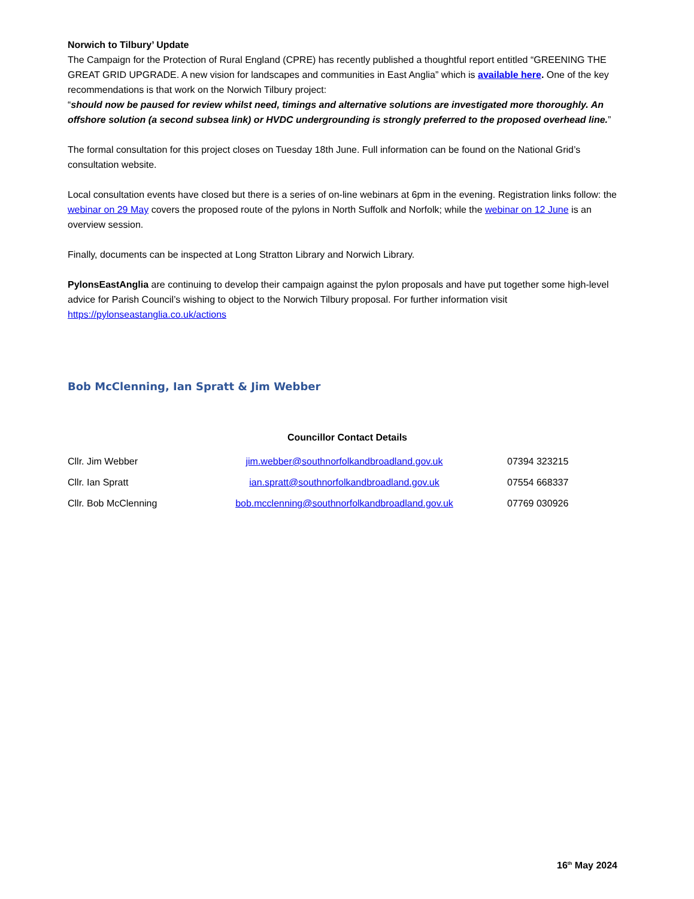Norwich to Tilbury’ Update
The Campaign for the Protection of Rural England (CPRE) has recently published a thoughtful report entitled “GREENING THE GREAT GRID UPGRADE. A new vision for landscapes and communities in East Anglia” which is available here. One of the key recommendations is that work on the Norwich Tilbury project:
“should now be paused for review whilst need, timings and alternative solutions are investigated more thoroughly. An offshore solution (a second subsea link) or HVDC undergrounding is strongly preferred to the proposed overhead line.”
The formal consultation for this project closes on Tuesday 18th June. Full information can be found on the National Grid’s consultation website.
Local consultation events have closed but there is a series of on-line webinars at 6pm in the evening. Registration links follow: the webinar on 29 May covers the proposed route of the pylons in North Suffolk and Norfolk; while the webinar on 12 June is an overview session.
Finally, documents can be inspected at Long Stratton Library and Norwich Library.
PylonsEastAnglia are continuing to develop their campaign against the pylon proposals and have put together some high-level advice for Parish Council’s wishing to object to the Norwich Tilbury proposal. For further information visit https://pylonseastanglia.co.uk/actions
Bob McClenning, Ian Spratt & Jim Webber
Councillor Contact Details
| Cllr. Jim Webber | jim.webber@southnorfolkandbroadland.gov.uk | 07394 323215 |
| Cllr. Ian Spratt | ian.spratt@southnorfolkandbroadland.gov.uk | 07554 668337 |
| Cllr. Bob McClenning | bob.mcclenning@southnorfolkandbroadland.gov.uk | 07769 030926 |
16<sup>th</sup> May 2024